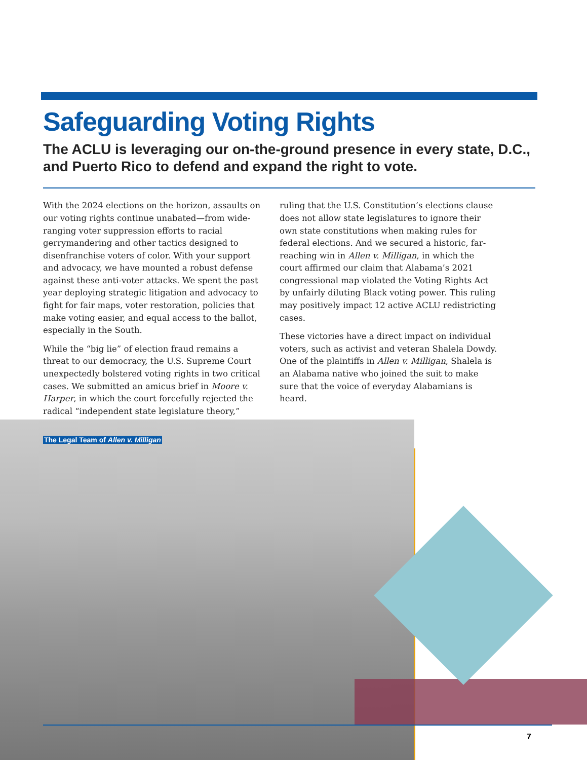Safeguarding Voting Rights
The ACLU is leveraging our on-the-ground presence in every state, D.C., and Puerto Rico to defend and expand the right to vote.
With the 2024 elections on the horizon, assaults on our voting rights continue unabated—from wide-ranging voter suppression efforts to racial gerrymandering and other tactics designed to disenfranchise voters of color. With your support and advocacy, we have mounted a robust defense against these anti-voter attacks. We spent the past year deploying strategic litigation and advocacy to fight for fair maps, voter restoration, policies that make voting easier, and equal access to the ballot, especially in the South.
While the “big lie” of election fraud remains a threat to our democracy, the U.S. Supreme Court unexpectedly bolstered voting rights in two critical cases. We submitted an amicus brief in Moore v. Harper, in which the court forcefully rejected the radical “independent state legislature theory,” ruling that the U.S. Constitution’s elections clause does not allow state legislatures to ignore their own state constitutions when making rules for federal elections. And we secured a historic, far-reaching win in Allen v. Milligan, in which the court affirmed our claim that Alabama’s 2021 congressional map violated the Voting Rights Act by unfairly diluting Black voting power. This ruling may positively impact 12 active ACLU redistricting cases.
These victories have a direct impact on individual voters, such as activist and veteran Shalela Dowdy. One of the plaintiffs in Allen v. Milligan, Shalela is an Alabama native who joined the suit to make sure that the voice of everyday Alabamians is heard.
The Legal Team of Allen v. Milligan
7